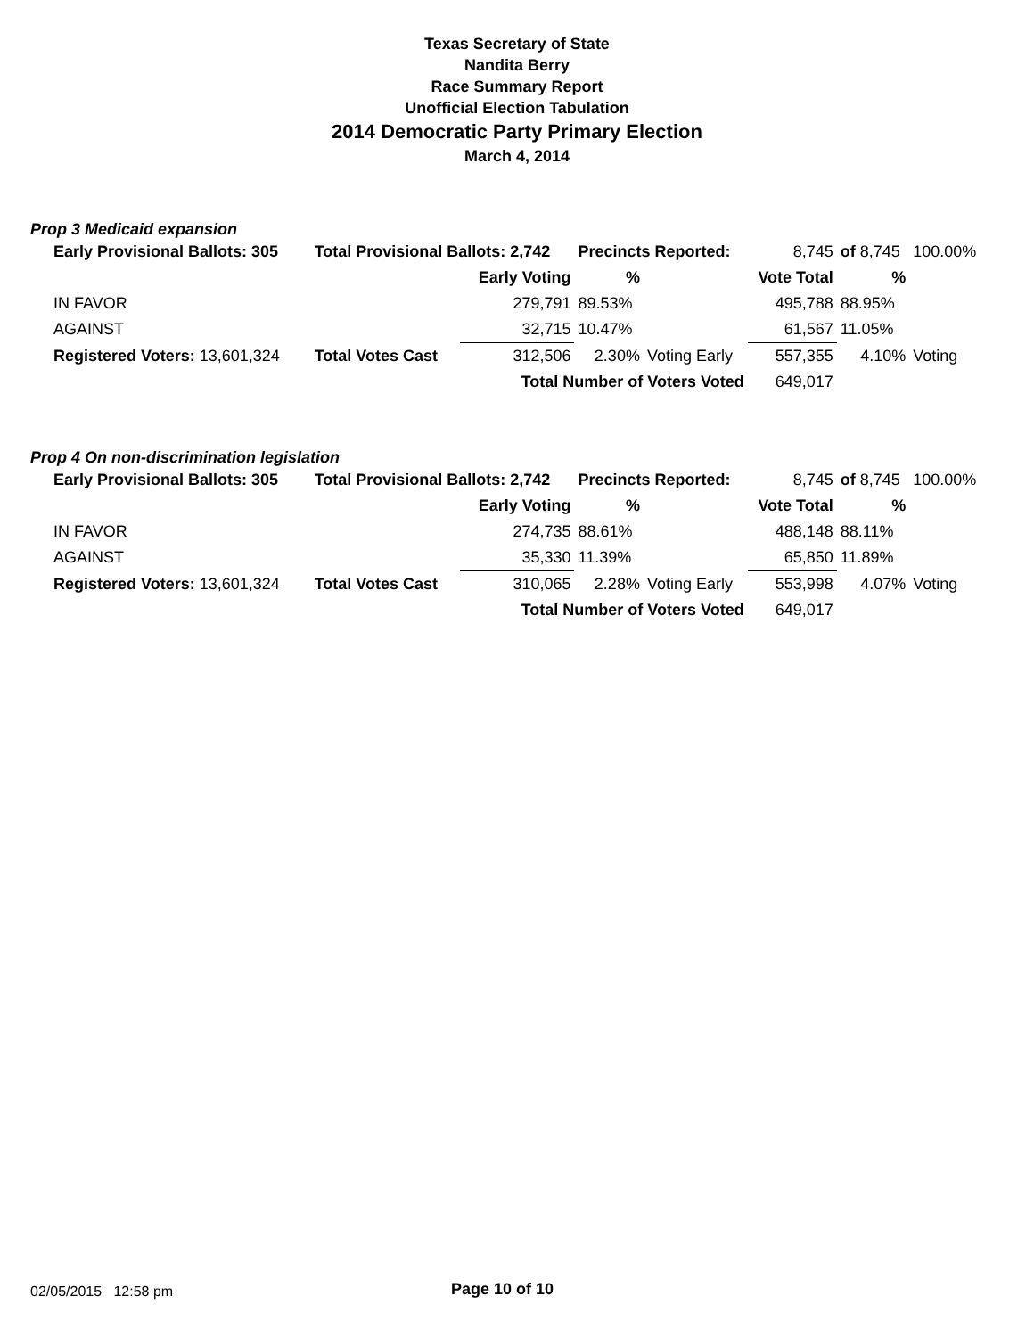Texas Secretary of State
Nandita Berry
Race Summary Report
Unofficial Election Tabulation
2014 Democratic Party Primary Election
March 4, 2014
Prop 3 Medicaid expansion
| Early Provisional Ballots: 305 | | Total Provisional Ballots: 2,742 | | Precincts Reported: | | 8,745 | of 8,745 | 100.00% |
| | | | Early Voting | % | | Vote Total | % | |
| IN FAVOR | | | 279,791 | 89.53% | | 495,788 | 88.95% | |
| AGAINST | | | 32,715 | 10.47% | | 61,567 | 11.05% | |
| Registered Voters: 13,601,324 | | Total Votes Cast | 312,506 | 2.30% | Voting Early | 557,355 | 4.10% | Voting |
| | | Total Number of Voters Voted | | | | 649,017 | | |
Prop 4 On non-discrimination legislation
| Early Provisional Ballots: 305 | | Total Provisional Ballots: 2,742 | | Precincts Reported: | | 8,745 | of 8,745 | 100.00% |
| | | | Early Voting | % | | Vote Total | % | |
| IN FAVOR | | | 274,735 | 88.61% | | 488,148 | 88.11% | |
| AGAINST | | | 35,330 | 11.39% | | 65,850 | 11.89% | |
| Registered Voters: 13,601,324 | | Total Votes Cast | 310,065 | 2.28% | Voting Early | 553,998 | 4.07% | Voting |
| | | Total Number of Voters Voted | | | | 649,017 | | |
02/05/2015 12:58 pm Page 10 of 10